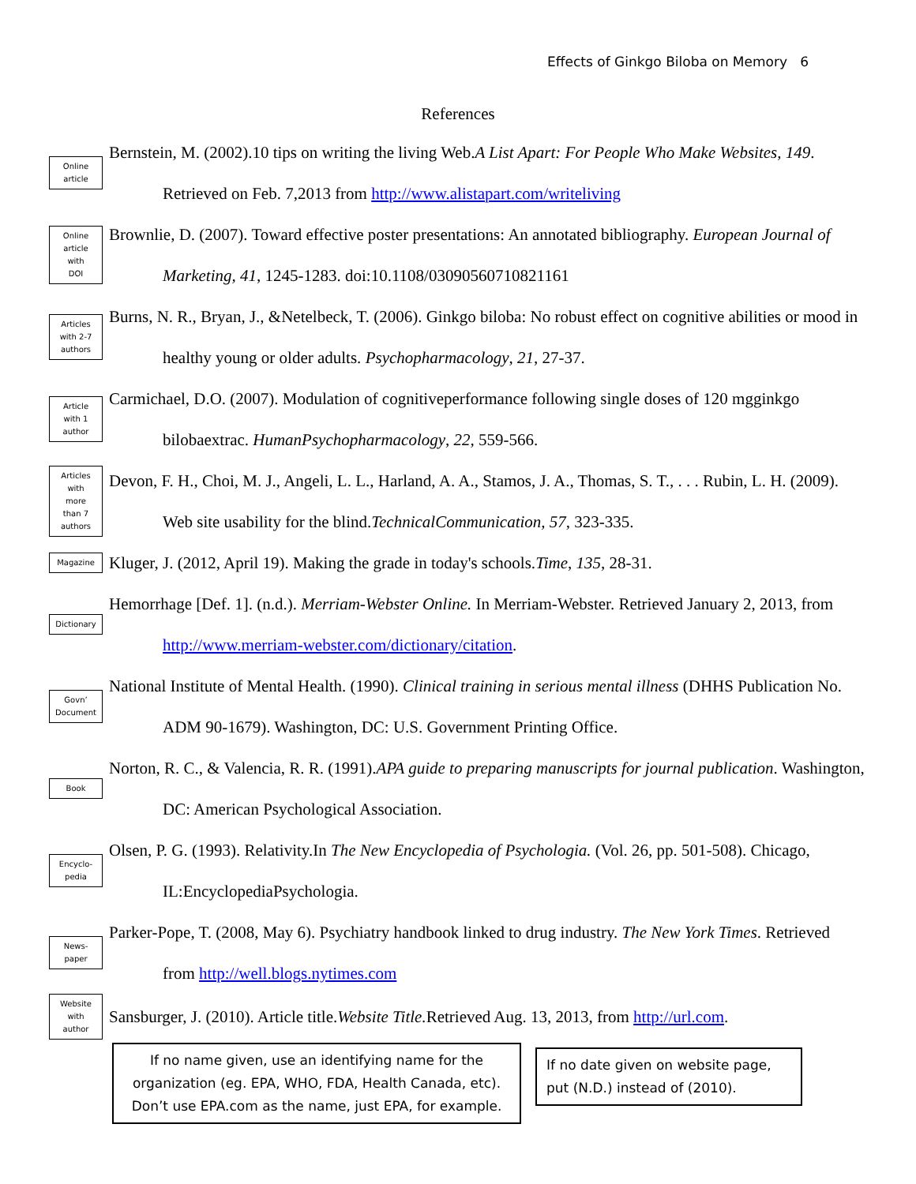Effects of Ginkgo Biloba on Memory 6
References
Online
article
Bernstein, M. (2002).10 tips on writing the living Web.A List Apart: For People Who Make Websites, 149. Retrieved on Feb. 7,2013 from http://www.alistapart.com/writeliving
Online
article
with
DOI
Brownlie, D. (2007). Toward effective poster presentations: An annotated bibliography. European Journal of Marketing, 41, 1245-1283. doi:10.1108/03090560710821161
Articles
with 2-7
authors
Burns, N. R., Bryan, J., &Netelbeck, T. (2006). Ginkgo biloba: No robust effect on cognitive abilities or mood in healthy young or older adults. Psychopharmacology, 21, 27-37.
Article
with 1
author
Carmichael, D.O. (2007). Modulation of cognitiveperformance following single doses of 120 mgginkgo bilobaextrac. HumanPsychopharmacology, 22, 559-566.
Articles
with
more
than 7
authors
Devon, F. H., Choi, M. J., Angeli, L. L., Harland, A. A., Stamos, J. A., Thomas, S. T., . . . Rubin, L. H. (2009). Web site usability for the blind.TechnicalCommunication, 57, 323-335.
Magazine
Kluger, J. (2012, April 19). Making the grade in today's schools.Time, 135, 28-31.
Dictionary
Hemorrhage [Def. 1]. (n.d.). Merriam-Webster Online. In Merriam-Webster. Retrieved January 2, 2013, from http://www.merriam-webster.com/dictionary/citation.
Govn’
Document
National Institute of Mental Health. (1990). Clinical training in serious mental illness (DHHS Publication No. ADM 90-1679). Washington, DC: U.S. Government Printing Office.
Book
Norton, R. C., & Valencia, R. R. (1991).APA guide to preparing manuscripts for journal publication. Washington, DC: American Psychological Association.
Encyclo-
pedia
Olsen, P. G. (1993). Relativity.In The New Encyclopedia of Psychologia. (Vol. 26, pp. 501-508). Chicago, IL:EncyclopediaPsychologia.
News-
paper
Parker-Pope, T. (2008, May 6). Psychiatry handbook linked to drug industry. The New York Times. Retrieved from http://well.blogs.nytimes.com
Website
with
author
Sansburger, J. (2010). Article title.Website Title. Retrieved Aug. 13, 2013, from http://url.com.
If no name given, use an identifying name for the organization (eg. EPA, WHO, FDA, Health Canada, etc). Don’t use EPA.com as the name, just EPA, for example.
If no date given on website page, put (N.D.) instead of (2010).